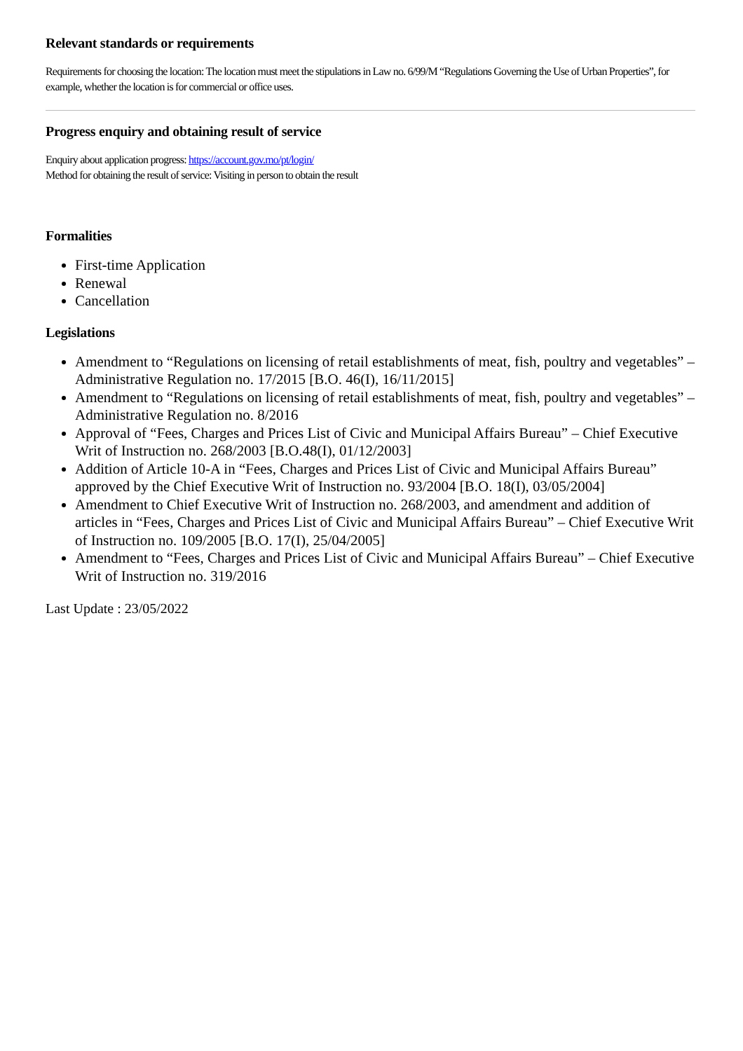Relevant standards or requirements
Requirements for choosing the location: The location must meet the stipulations in Law no. 6/99/M “Regulations Governing the Use of Urban Properties”, for example, whether the location is for commercial or office uses.
Progress enquiry and obtaining result of service
Enquiry about application progress: https://account.gov.mo/pt/login/
Method for obtaining the result of service: Visiting in person to obtain the result
Formalities
First-time Application
Renewal
Cancellation
Legislations
Amendment to “Regulations on licensing of retail establishments of meat, fish, poultry and vegetables” – Administrative Regulation no. 17/2015 [B.O. 46(I), 16/11/2015]
Amendment to “Regulations on licensing of retail establishments of meat, fish, poultry and vegetables” – Administrative Regulation no. 8/2016
Approval of “Fees, Charges and Prices List of Civic and Municipal Affairs Bureau” – Chief Executive Writ of Instruction no. 268/2003 [B.O.48(I), 01/12/2003]
Addition of Article 10-A in “Fees, Charges and Prices List of Civic and Municipal Affairs Bureau” approved by the Chief Executive Writ of Instruction no. 93/2004 [B.O. 18(I), 03/05/2004]
Amendment to Chief Executive Writ of Instruction no. 268/2003, and amendment and addition of articles in “Fees, Charges and Prices List of Civic and Municipal Affairs Bureau” – Chief Executive Writ of Instruction no. 109/2005 [B.O. 17(I), 25/04/2005]
Amendment to “Fees, Charges and Prices List of Civic and Municipal Affairs Bureau” – Chief Executive Writ of Instruction no. 319/2016
Last Update : 23/05/2022